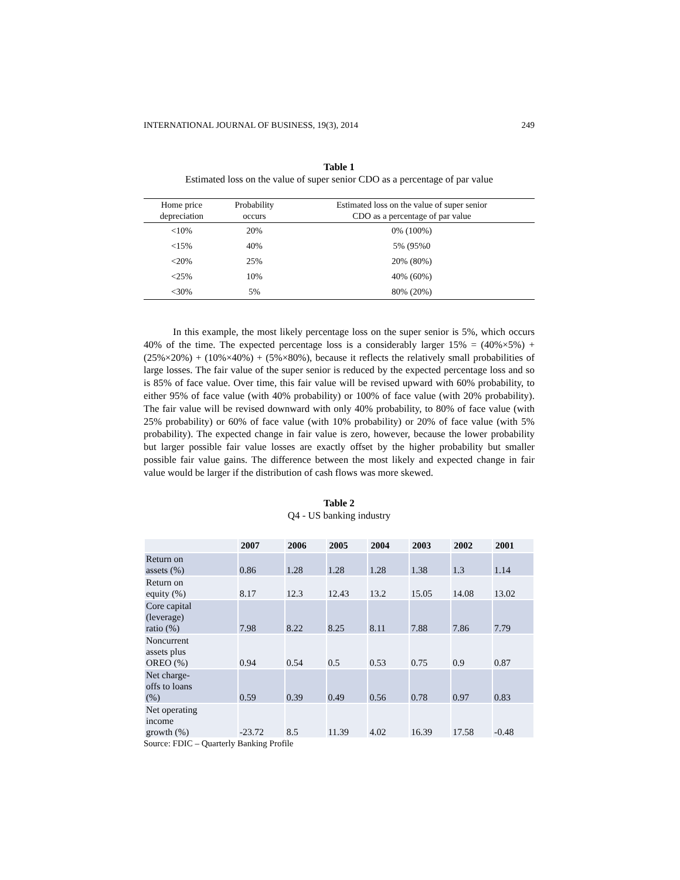INTERNATIONAL JOURNAL OF BUSINESS, 19(3), 2014 249
Table 1
Estimated loss on the value of super senior CDO as a percentage of par value
| Home price depreciation | Probability occurs | Estimated loss on the value of super senior CDO as a percentage of par value |
| --- | --- | --- |
| <10% | 20% | 0% (100%) |
| <15% | 40% | 5% (95%0 |
| <20% | 25% | 20% (80%) |
| <25% | 10% | 40% (60%) |
| <30% | 5% | 80% (20%) |
In this example, the most likely percentage loss on the super senior is 5%, which occurs 40% of the time. The expected percentage loss is a considerably larger 15% = (40%×5%) + (25%×20%) + (10%×40%) + (5%×80%), because it reflects the relatively small probabilities of large losses. The fair value of the super senior is reduced by the expected percentage loss and so is 85% of face value. Over time, this fair value will be revised upward with 60% probability, to either 95% of face value (with 40% probability) or 100% of face value (with 20% probability). The fair value will be revised downward with only 40% probability, to 80% of face value (with 25% probability) or 60% of face value (with 10% probability) or 20% of face value (with 5% probability). The expected change in fair value is zero, however, because the lower probability but larger possible fair value losses are exactly offset by the higher probability but smaller possible fair value gains. The difference between the most likely and expected change in fair value would be larger if the distribution of cash flows was more skewed.
Table 2
Q4 - US banking industry
| | 2007 | 2006 | 2005 | 2004 | 2003 | 2002 | 2001 |
| --- | --- | --- | --- | --- | --- | --- | --- |
| Return on assets (%) | 0.86 | 1.28 | 1.28 | 1.28 | 1.38 | 1.3 | 1.14 |
| Return on equity (%) | 8.17 | 12.3 | 12.43 | 13.2 | 15.05 | 14.08 | 13.02 |
| Core capital (leverage) ratio (%) | 7.98 | 8.22 | 8.25 | 8.11 | 7.88 | 7.86 | 7.79 |
| Noncurrent assets plus OREO (%) | 0.94 | 0.54 | 0.5 | 0.53 | 0.75 | 0.9 | 0.87 |
| Net charge- offs to loans (%) | 0.59 | 0.39 | 0.49 | 0.56 | 0.78 | 0.97 | 0.83 |
| Net operating income growth (%) | -23.72 | 8.5 | 11.39 | 4.02 | 16.39 | 17.58 | -0.48 |
Source: FDIC – Quarterly Banking Profile